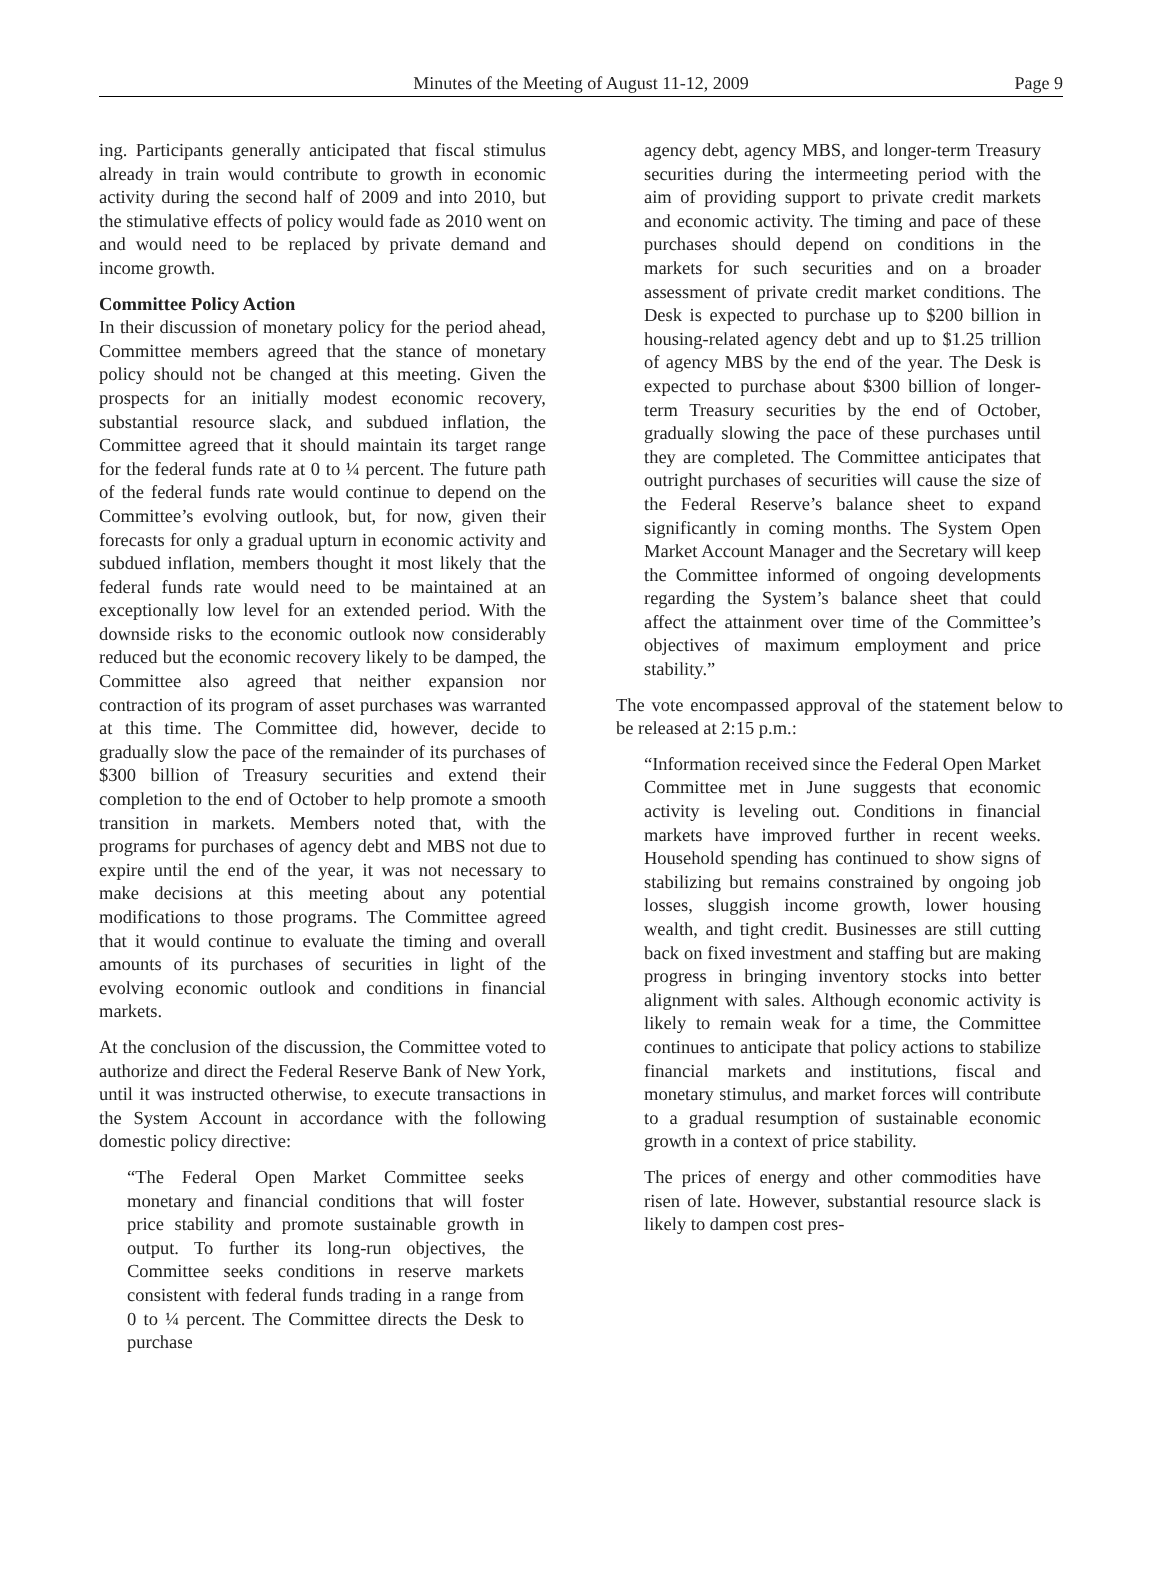Minutes of the Meeting of August 11-12, 2009
Page 9
ing. Participants generally anticipated that fiscal stimulus already in train would contribute to growth in economic activity during the second half of 2009 and into 2010, but the stimulative effects of policy would fade as 2010 went on and would need to be replaced by private demand and income growth.
Committee Policy Action
In their discussion of monetary policy for the period ahead, Committee members agreed that the stance of monetary policy should not be changed at this meeting. Given the prospects for an initially modest economic recovery, substantial resource slack, and subdued inflation, the Committee agreed that it should maintain its target range for the federal funds rate at 0 to ¼ percent. The future path of the federal funds rate would continue to depend on the Committee’s evolving outlook, but, for now, given their forecasts for only a gradual upturn in economic activity and subdued inflation, members thought it most likely that the federal funds rate would need to be maintained at an exceptionally low level for an extended period. With the downside risks to the economic outlook now considerably reduced but the economic recovery likely to be damped, the Committee also agreed that neither expansion nor contraction of its program of asset purchases was warranted at this time. The Committee did, however, decide to gradually slow the pace of the remainder of its purchases of $300 billion of Treasury securities and extend their completion to the end of October to help promote a smooth transition in markets. Members noted that, with the programs for purchases of agency debt and MBS not due to expire until the end of the year, it was not necessary to make decisions at this meeting about any potential modifications to those programs. The Committee agreed that it would continue to evaluate the timing and overall amounts of its purchases of securities in light of the evolving economic outlook and conditions in financial markets.
At the conclusion of the discussion, the Committee voted to authorize and direct the Federal Reserve Bank of New York, until it was instructed otherwise, to execute transactions in the System Account in accordance with the following domestic policy directive:
“The Federal Open Market Committee seeks monetary and financial conditions that will foster price stability and promote sustainable growth in output. To further its long-run objectives, the Committee seeks conditions in reserve markets consistent with federal funds trading in a range from 0 to ¼ percent. The Committee directs the Desk to purchase
agency debt, agency MBS, and longer-term Treasury securities during the intermeeting period with the aim of providing support to private credit markets and economic activity. The timing and pace of these purchases should depend on conditions in the markets for such securities and on a broader assessment of private credit market conditions. The Desk is expected to purchase up to $200 billion in housing-related agency debt and up to $1.25 trillion of agency MBS by the end of the year. The Desk is expected to purchase about $300 billion of longer-term Treasury securities by the end of October, gradually slowing the pace of these purchases until they are completed. The Committee anticipates that outright purchases of securities will cause the size of the Federal Reserve’s balance sheet to expand significantly in coming months. The System Open Market Account Manager and the Secretary will keep the Committee informed of ongoing developments regarding the System’s balance sheet that could affect the attainment over time of the Committee’s objectives of maximum employment and price stability.”
The vote encompassed approval of the statement below to be released at 2:15 p.m.:
“Information received since the Federal Open Market Committee met in June suggests that economic activity is leveling out. Conditions in financial markets have improved further in recent weeks. Household spending has continued to show signs of stabilizing but remains constrained by ongoing job losses, sluggish income growth, lower housing wealth, and tight credit. Businesses are still cutting back on fixed investment and staffing but are making progress in bringing inventory stocks into better alignment with sales. Although economic activity is likely to remain weak for a time, the Committee continues to anticipate that policy actions to stabilize financial markets and institutions, fiscal and monetary stimulus, and market forces will contribute to a gradual resumption of sustainable economic growth in a context of price stability.
The prices of energy and other commodities have risen of late. However, substantial resource slack is likely to dampen cost pres-